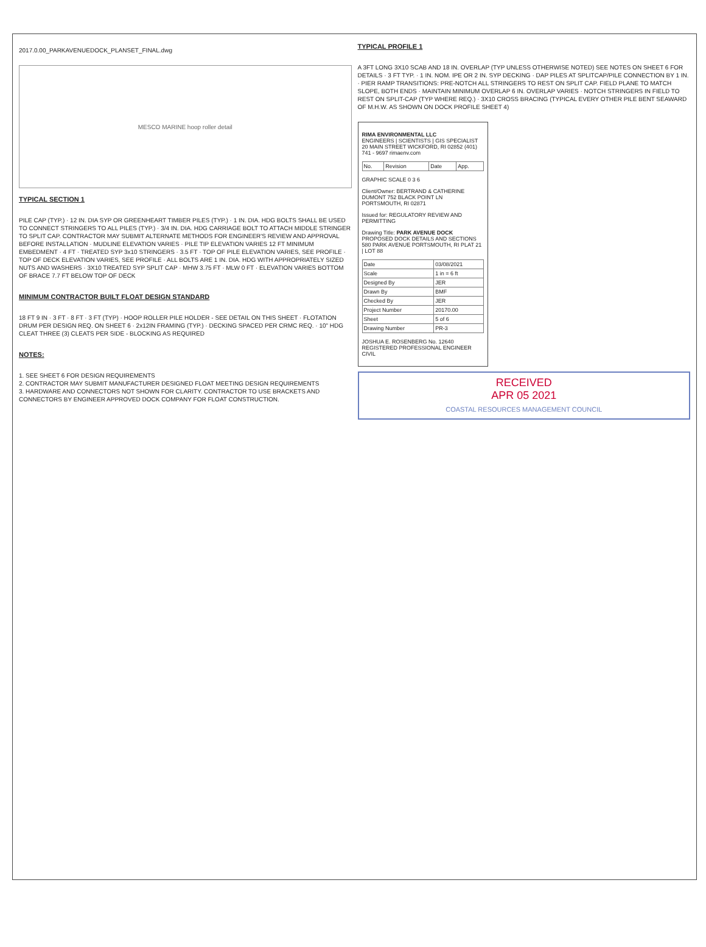2017.0.00_PARKAVENUEDOCK_PLANSET_FINAL.dwg
MESCO MARINE hoop roller detail
TYPICAL SECTION 1
PILE CAP (TYP.) · 12 IN. DIA SYP OR GREENHEART TIMBER PILES (TYP.) · 1 IN. DIA. HDG BOLTS SHALL BE USED TO CONNECT STRINGERS TO ALL PILES (TYP.) · 3/4 IN. DIA. HDG CARRIAGE BOLT TO ATTACH MIDDLE STRINGER TO SPLIT CAP. CONTRACTOR MAY SUBMIT ALTERNATE METHODS FOR ENGINEER'S REVIEW AND APPROVAL BEFORE INSTALLATION · MUDLINE ELEVATION VARIES · PILE TIP ELEVATION VARIES 12 FT MINIMUM EMBEDMENT · 4 FT · TREATED SYP 3x10 STRINGERS · 3.5 FT · TOP OF PILE ELEVATION VARIES, SEE PROFILE · TOP OF DECK ELEVATION VARIES, SEE PROFILE · ALL BOLTS ARE 1 IN. DIA. HDG WITH APPROPRIATELY SIZED NUTS AND WASHERS · 3X10 TREATED SYP SPLIT CAP · MHW 3.75 FT · MLW 0 FT · ELEVATION VARIES BOTTOM OF BRACE 7.7 FT BELOW TOP OF DECK
MINIMUM CONTRACTOR BUILT FLOAT DESIGN STANDARD
18 FT 9 IN · 3 FT · 8 FT · 3 FT (TYP) · HOOP ROLLER PILE HOLDER - SEE DETAIL ON THIS SHEET · FLOTATION DRUM PER DESIGN REQ. ON SHEET 6 · 2x12IN FRAMING (TYP.) · DECKING SPACED PER CRMC REQ. · 10" HDG CLEAT THREE (3) CLEATS PER SIDE - BLOCKING AS REQUIRED
NOTES:
1. SEE SHEET 6 FOR DESIGN REQUIREMENTS
2. CONTRACTOR MAY SUBMIT MANUFACTURER DESIGNED FLOAT MEETING DESIGN REQUIREMENTS
3. HARDWARE AND CONNECTORS NOT SHOWN FOR CLARITY. CONTRACTOR TO USE BRACKETS AND CONNECTORS BY ENGINEER APPROVED DOCK COMPANY FOR FLOAT CONSTRUCTION.
TYPICAL PROFILE 1
A 3FT LONG 3X10 SCAB AND 18 IN. OVERLAP (TYP UNLESS OTHERWISE NOTED) SEE NOTES ON SHEET 6 FOR DETAILS · 3 FT TYP. · 1 IN. NOM. IPE OR 2 IN. SYP DECKING · DAP PILES AT SPLITCAP/PILE CONNECTION BY 1 IN. · PIER RAMP TRANSITIONS: PRE-NOTCH ALL STRINGERS TO REST ON SPLIT CAP. FIELD PLANE TO MATCH SLOPE, BOTH ENDS · MAINTAIN MINIMUM OVERLAP 6 IN. OVERLAP VARIES · NOTCH STRINGERS IN FIELD TO REST ON SPLIT-CAP (TYP WHERE REQ.) · 3X10 CROSS BRACING (TYPICAL EVERY OTHER PILE BENT SEAWARD OF M.H.W. AS SHOWN ON DOCK PROFILE SHEET 4)
RIMA ENVIRONMENTAL LLC
ENGINEERS | SCIENTISTS | GIS SPECIALIST
20 MAIN STREET WICKFORD, RI 02852 (401) 741 - 9697 rimaenv.com
| No. | Revision | Date | App. |
GRAPHIC SCALE 0 3 6
Client/Owner: BERTRAND & CATHERINE DUMONT 752 BLACK POINT LN PORTSMOUTH, RI 02871
Issued for: REGULATORY REVIEW AND PERMITTING
Drawing Title: PARK AVENUE DOCK
PROPOSED DOCK DETAILS AND SECTIONS 580 PARK AVENUE PORTSMOUTH, RI PLAT 21 | LOT 88
| Date | 03/08/2021 |
| Scale | 1 in = 6 ft |
| Designed By | JER |
| Drawn By | BMF |
| Checked By | JER |
| Project Number | 20170.00 |
| Sheet | 5 of 6 |
| Drawing Number | PR-3 |
JOSHUA E. ROSENBERG No. 12640 REGISTERED PROFESSIONAL ENGINEER CIVIL
RECEIVED
APR 05 2021
COASTAL RESOURCES MANAGEMENT COUNCIL